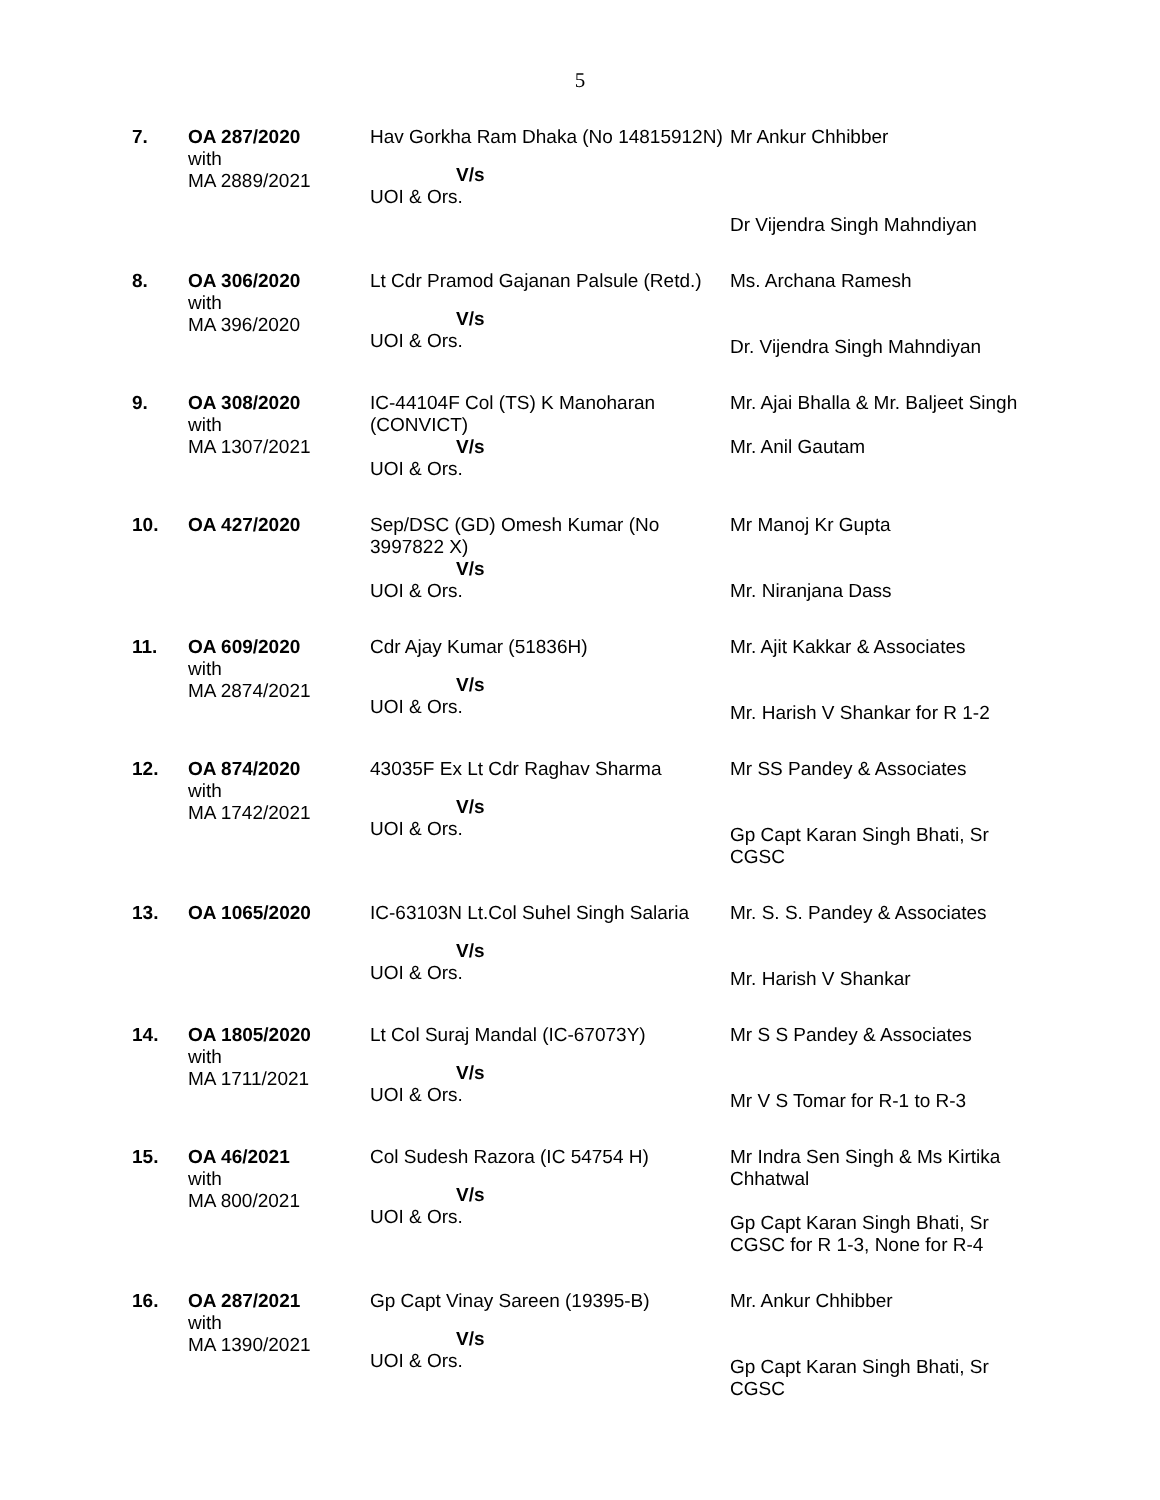5
| 7. | OA 287/2020 with MA 2889/2021 | Hav Gorkha Ram Dhaka (No 14815912N) V/s UOI & Ors. | Mr Ankur Chhibber Dr Vijendra Singh Mahndiyan |
| 8. | OA 306/2020 with MA 396/2020 | Lt Cdr Pramod Gajanan Palsule (Retd.) V/s UOI & Ors. | Ms. Archana Ramesh Dr. Vijendra Singh Mahndiyan |
| 9. | OA 308/2020 with MA 1307/2021 | IC-44104F Col (TS) K Manoharan (CONVICT) V/s UOI & Ors. | Mr. Ajai Bhalla & Mr. Baljeet Singh Mr. Anil Gautam |
| 10. | OA 427/2020 | Sep/DSC (GD) Omesh Kumar (No 3997822 X) V/s UOI & Ors. | Mr Manoj Kr Gupta Mr. Niranjana Dass |
| 11. | OA 609/2020 with MA 2874/2021 | Cdr Ajay Kumar (51836H) V/s UOI & Ors. | Mr. Ajit Kakkar & Associates Mr. Harish V Shankar for R 1-2 |
| 12. | OA 874/2020 with MA 1742/2021 | 43035F Ex Lt Cdr Raghav Sharma V/s UOI & Ors. | Mr SS Pandey & Associates Gp Capt Karan Singh Bhati, Sr CGSC |
| 13. | OA 1065/2020 | IC-63103N Lt.Col Suhel Singh Salaria V/s UOI & Ors. | Mr. S. S. Pandey & Associates Mr. Harish V Shankar |
| 14. | OA 1805/2020 with MA 1711/2021 | Lt Col Suraj Mandal (IC-67073Y) V/s UOI & Ors. | Mr S S Pandey & Associates Mr V S Tomar for R-1 to R-3 |
| 15. | OA 46/2021 with MA 800/2021 | Col Sudesh Razora (IC 54754 H) V/s UOI & Ors. | Mr Indra Sen Singh & Ms Kirtika Chhatwal Gp Capt Karan Singh Bhati, Sr CGSC for R 1-3, None for R-4 |
| 16. | OA 287/2021 with MA 1390/2021 | Gp Capt Vinay Sareen (19395-B) V/s UOI & Ors. | Mr. Ankur Chhibber Gp Capt Karan Singh Bhati, Sr CGSC |